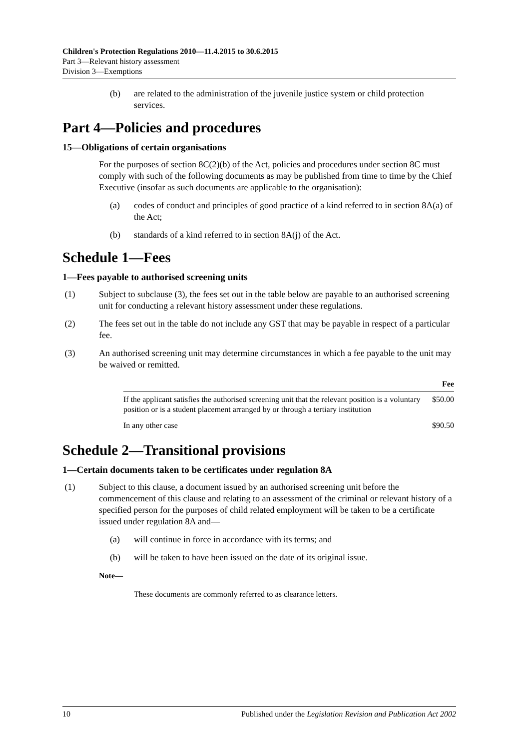Children's Protection Regulations 2010—11.4.2015 to 30.6.2015
Part 3—Relevant history assessment
Division 3—Exemptions
(b) are related to the administration of the juvenile justice system or child protection services.
Part 4—Policies and procedures
15—Obligations of certain organisations
For the purposes of section 8C(2)(b) of the Act, policies and procedures under section 8C must comply with such of the following documents as may be published from time to time by the Chief Executive (insofar as such documents are applicable to the organisation):
(a) codes of conduct and principles of good practice of a kind referred to in section 8A(a) of the Act;
(b) standards of a kind referred to in section 8A(j) of the Act.
Schedule 1—Fees
1—Fees payable to authorised screening units
(1) Subject to subclause (3), the fees set out in the table below are payable to an authorised screening unit for conducting a relevant history assessment under these regulations.
(2) The fees set out in the table do not include any GST that may be payable in respect of a particular fee.
(3) An authorised screening unit may determine circumstances in which a fee payable to the unit may be waived or remitted.
| | Fee |
| --- | --- |
| If the applicant satisfies the authorised screening unit that the relevant position is a voluntary position or is a student placement arranged by or through a tertiary institution | $50.00 |
| In any other case | $90.50 |
Schedule 2—Transitional provisions
1—Certain documents taken to be certificates under regulation 8A
(1) Subject to this clause, a document issued by an authorised screening unit before the commencement of this clause and relating to an assessment of the criminal or relevant history of a specified person for the purposes of child related employment will be taken to be a certificate issued under regulation 8A and—
(a) will continue in force in accordance with its terms; and
(b) will be taken to have been issued on the date of its original issue.
Note—
These documents are commonly referred to as clearance letters.
10 Published under the Legislation Revision and Publication Act 2002